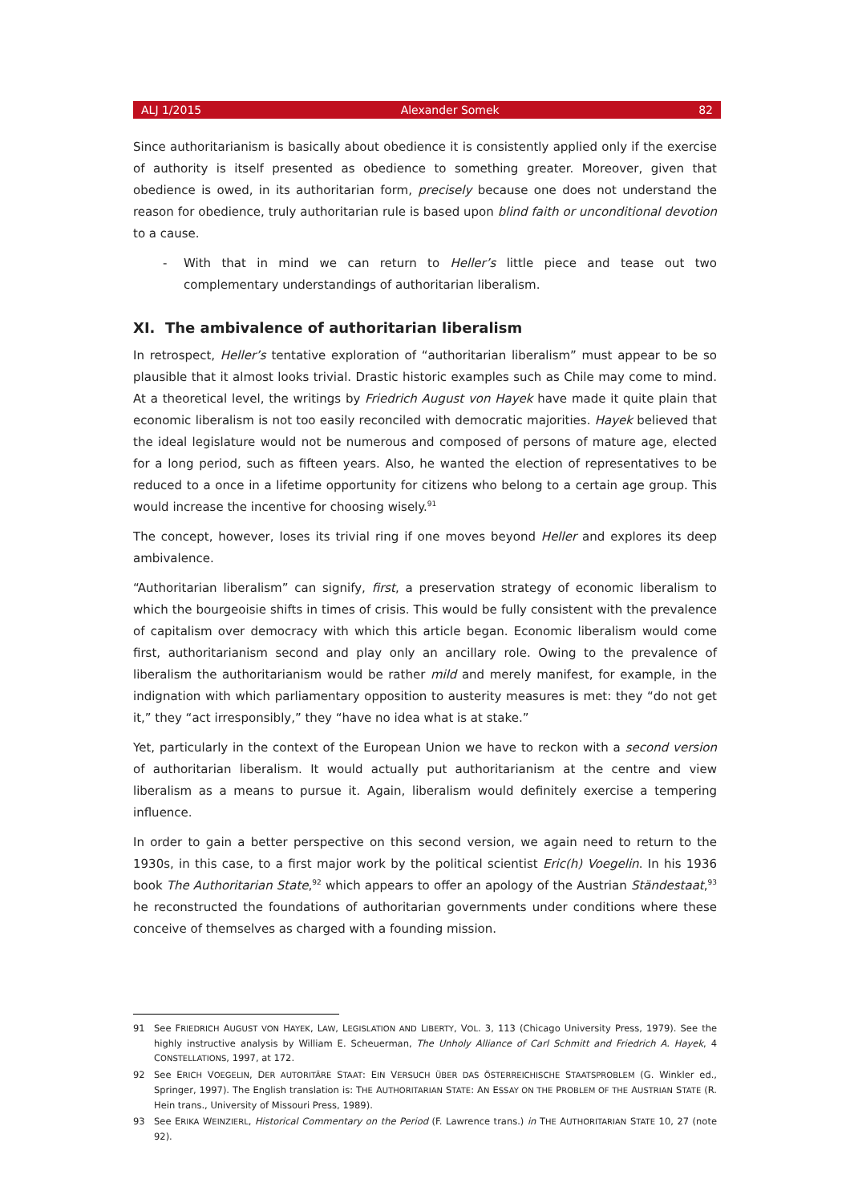ALJ 1/2015 Alexander Somek 82
Since authoritarianism is basically about obedience it is consistently applied only if the exercise of authority is itself presented as obedience to something greater. Moreover, given that obedience is owed, in its authoritarian form, precisely because one does not understand the reason for obedience, truly authoritarian rule is based upon blind faith or unconditional devotion to a cause.
- With that in mind we can return to Heller’s little piece and tease out two complementary understandings of authoritarian liberalism.
XI. The ambivalence of authoritarian liberalism
In retrospect, Heller’s tentative exploration of “authoritarian liberalism” must appear to be so plausible that it almost looks trivial. Drastic historic examples such as Chile may come to mind. At a theoretical level, the writings by Friedrich August von Hayek have made it quite plain that economic liberalism is not too easily reconciled with democratic majorities. Hayek believed that the ideal legislature would not be numerous and composed of persons of mature age, elected for a long period, such as fifteen years. Also, he wanted the election of representatives to be reduced to a once in a lifetime opportunity for citizens who belong to a certain age group. This would increase the incentive for choosing wisely.<sup>91</sup>
The concept, however, loses its trivial ring if one moves beyond Heller and explores its deep ambivalence.
“Authoritarian liberalism” can signify, first, a preservation strategy of economic liberalism to which the bourgeoisie shifts in times of crisis. This would be fully consistent with the prevalence of capitalism over democracy with which this article began. Economic liberalism would come first, authoritarianism second and play only an ancillary role. Owing to the prevalence of liberalism the authoritarianism would be rather mild and merely manifest, for example, in the indignation with which parliamentary opposition to austerity measures is met: they “do not get it,” they “act irresponsibly,” they “have no idea what is at stake.”
Yet, particularly in the context of the European Union we have to reckon with a second version of authoritarian liberalism. It would actually put authoritarianism at the centre and view liberalism as a means to pursue it. Again, liberalism would definitely exercise a tempering influence.
In order to gain a better perspective on this second version, we again need to return to the 1930s, in this case, to a first major work by the political scientist Eric(h) Voegelin. In his 1936 book The Authoritarian State,<sup>92</sup> which appears to offer an apology of the Austrian Ständestaat,<sup>93</sup> he reconstructed the foundations of authoritarian governments under conditions where these conceive of themselves as charged with a founding mission.
91 See FRIEDRICH AUGUST VON HAYEK, LAW, LEGISLATION AND LIBERTY, VOL. 3, 113 (Chicago University Press, 1979). See the highly instructive analysis by William E. Scheuerman, The Unholy Alliance of Carl Schmitt and Friedrich A. Hayek, 4 CONSTELLATIONS, 1997, at 172.
92 See ERICH VOEGELIN, DER AUTORITÄRE STAAT: EIN VERSUCH ÜBER DAS ÖSTERREICHISCHE STAATSPROBLEM (G. Winkler ed., Springer, 1997). The English translation is: THE AUTHORITARIAN STATE: AN ESSAY ON THE PROBLEM OF THE AUSTRIAN STATE (R. Hein trans., University of Missouri Press, 1989).
93 See ERIKA WEINZIERL, Historical Commentary on the Period (F. Lawrence trans.) in THE AUTHORITARIAN STATE 10, 27 (note 92).